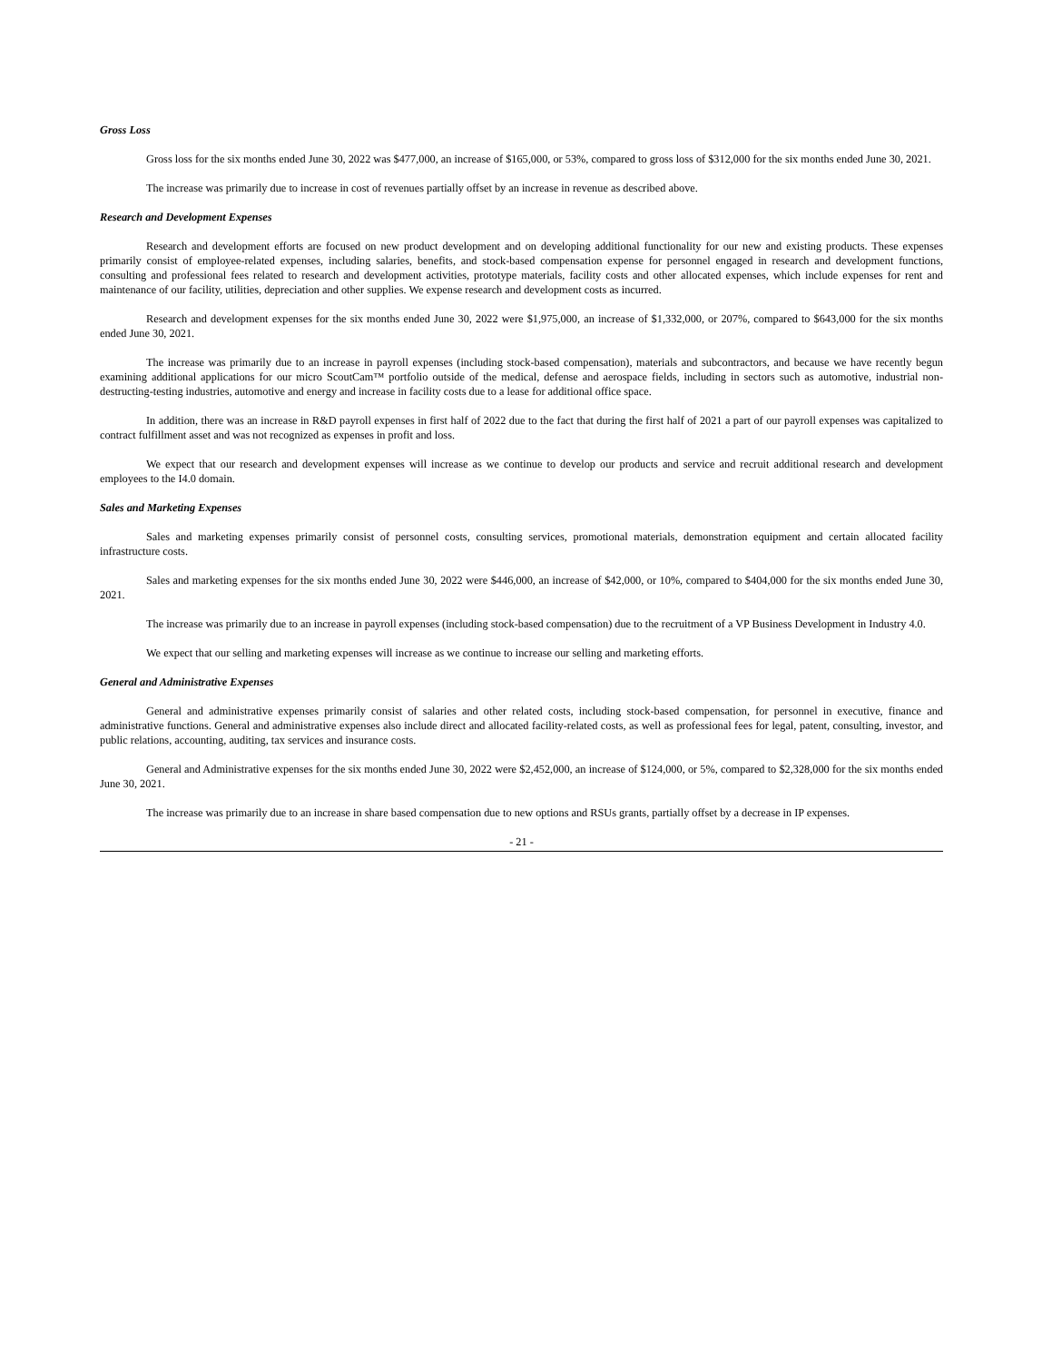Gross Loss
Gross loss for the six months ended June 30, 2022 was $477,000, an increase of $165,000, or 53%, compared to gross loss of $312,000 for the six months ended June 30, 2021.
The increase was primarily due to increase in cost of revenues partially offset by an increase in revenue as described above.
Research and Development Expenses
Research and development efforts are focused on new product development and on developing additional functionality for our new and existing products. These expenses primarily consist of employee-related expenses, including salaries, benefits, and stock-based compensation expense for personnel engaged in research and development functions, consulting and professional fees related to research and development activities, prototype materials, facility costs and other allocated expenses, which include expenses for rent and maintenance of our facility, utilities, depreciation and other supplies. We expense research and development costs as incurred.
Research and development expenses for the six months ended June 30, 2022 were $1,975,000, an increase of $1,332,000, or 207%, compared to $643,000 for the six months ended June 30, 2021.
The increase was primarily due to an increase in payroll expenses (including stock-based compensation), materials and subcontractors, and because we have recently begun examining additional applications for our micro ScoutCam™ portfolio outside of the medical, defense and aerospace fields, including in sectors such as automotive, industrial non-destructing-testing industries, automotive and energy and increase in facility costs due to a lease for additional office space.
In addition, there was an increase in R&D payroll expenses in first half of 2022 due to the fact that during the first half of 2021 a part of our payroll expenses was capitalized to contract fulfillment asset and was not recognized as expenses in profit and loss.
We expect that our research and development expenses will increase as we continue to develop our products and service and recruit additional research and development employees to the I4.0 domain.
Sales and Marketing Expenses
Sales and marketing expenses primarily consist of personnel costs, consulting services, promotional materials, demonstration equipment and certain allocated facility infrastructure costs.
Sales and marketing expenses for the six months ended June 30, 2022 were $446,000, an increase of $42,000, or 10%, compared to $404,000 for the six months ended June 30, 2021.
The increase was primarily due to an increase in payroll expenses (including stock-based compensation) due to the recruitment of a VP Business Development in Industry 4.0.
We expect that our selling and marketing expenses will increase as we continue to increase our selling and marketing efforts.
General and Administrative Expenses
General and administrative expenses primarily consist of salaries and other related costs, including stock-based compensation, for personnel in executive, finance and administrative functions. General and administrative expenses also include direct and allocated facility-related costs, as well as professional fees for legal, patent, consulting, investor, and public relations, accounting, auditing, tax services and insurance costs.
General and Administrative expenses for the six months ended June 30, 2022 were $2,452,000, an increase of $124,000, or 5%, compared to $2,328,000 for the six months ended June 30, 2021.
The increase was primarily due to an increase in share based compensation due to new options and RSUs grants, partially offset by a decrease in IP expenses.
- 21 -